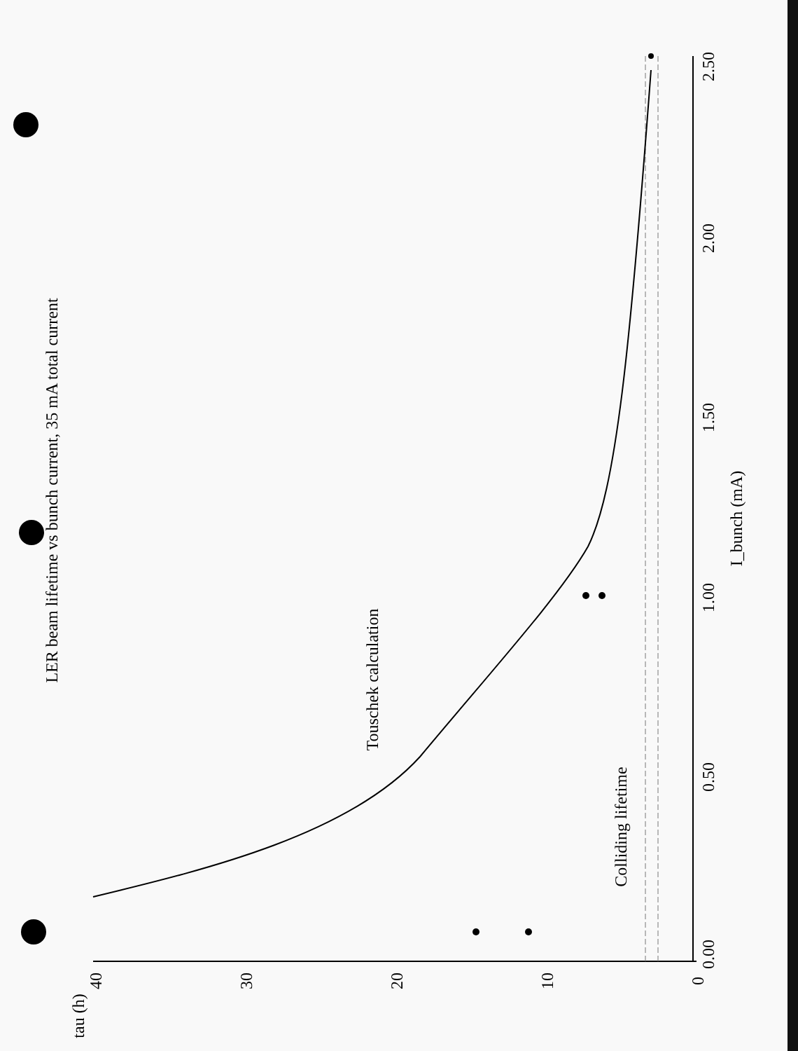LER beam lifetime vs bunch current, 35 mA total current
Touschek calculation
Colliding lifetime
I_bunch (mA)
tau (h)
40
30
20
10
0
0.00
0.50
1.00
1.50
2.00
2.50